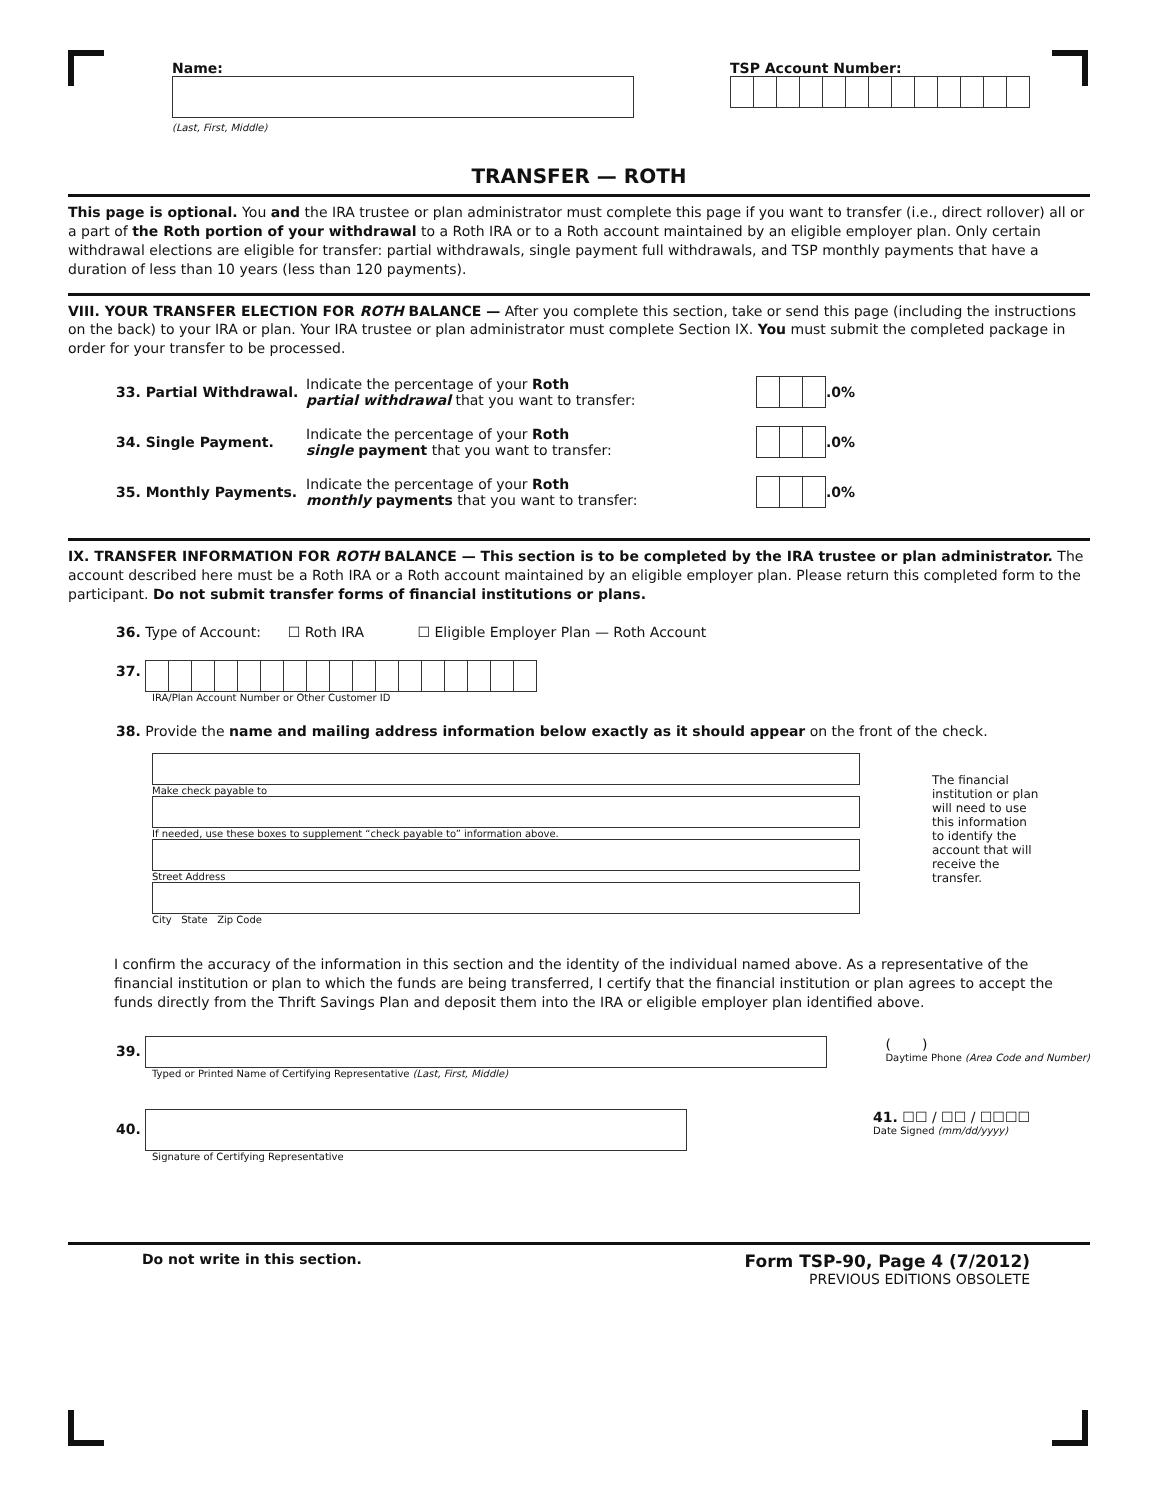Name:
(Last, First, Middle)
TSP Account Number:
TRANSFER — ROTH
This page is optional. You and the IRA trustee or plan administrator must complete this page if you want to transfer (i.e., direct rollover) all or a part of the Roth portion of your withdrawal to a Roth IRA or to a Roth account maintained by an eligible employer plan. Only certain withdrawal elections are eligible for transfer: partial withdrawals, single payment full withdrawals, and TSP monthly payments that have a duration of less than 10 years (less than 120 payments).
VIII. YOUR TRANSFER ELECTION FOR ROTH BALANCE — After you complete this section, take or send this page (including the instructions on the back) to your IRA or plan. Your IRA trustee or plan administrator must complete Section IX. You must submit the completed package in order for your transfer to be processed.
33. Partial Withdrawal. Indicate the percentage of your Roth
partial withdrawal that you want to transfer: .0%
34. Single Payment. Indicate the percentage of your Roth
single payment that you want to transfer: .0%
35. Monthly Payments. Indicate the percentage of your Roth
monthly payments that you want to transfer: .0%
IX. TRANSFER INFORMATION FOR ROTH BALANCE — This section is to be completed by the IRA trustee or plan administrator. The account described here must be a Roth IRA or a Roth account maintained by an eligible employer plan. Please return this completed form to the participant. Do not submit transfer forms of financial institutions or plans.
36. Type of Account: ☐ Roth IRA ☐ Eligible Employer Plan — Roth Account
37.
IRA/Plan Account Number or Other Customer ID
38. Provide the name and mailing address information below exactly as it should appear on the front of the check.
Make check payable to
If needed, use these boxes to supplement “check payable to” information above.
Street Address
City State Zip Code
The financial institution or plan will need to use this information to identify the account that will receive the transfer.
I confirm the accuracy of the information in this section and the identity of the individual named above. As a representative of the financial institution or plan to which the funds are being transferred, I certify that the financial institution or plan agrees to accept the funds directly from the Thrift Savings Plan and deposit them into the IRA or eligible employer plan identified above.
39.
Typed or Printed Name of Certifying Representative (Last, First, Middle)
( )
Daytime Phone (Area Code and Number)
40.
Signature of Certifying Representative
41. ☐☐ / ☐☐ / ☐☐☐☐
Date Signed (mm/dd/yyyy)
Do not write in this section.
Form TSP-90, Page 4 (7/2012)
PREVIOUS EDITIONS OBSOLETE